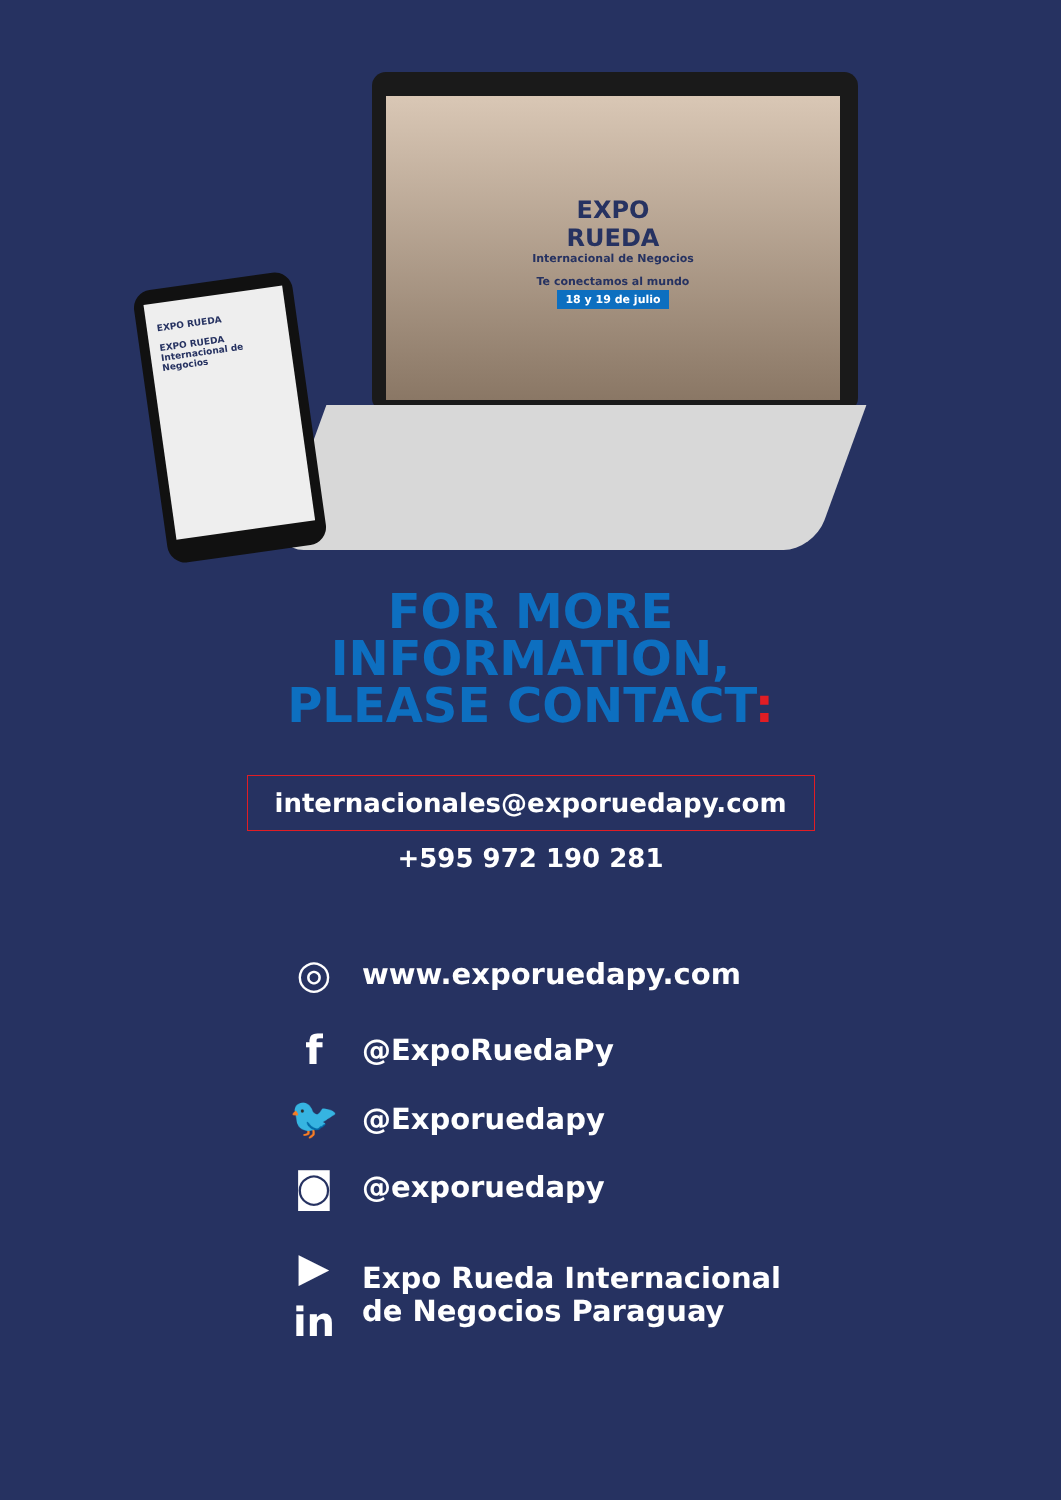EXPO
RUEDA
Internacional de Negocios
Te conectamos al mundo
18 y 19 de julio
EXPO RUEDA
EXPO RUEDA Internacional de Negocios
FOR MORE
INFORMATION,
PLEASE CONTACT:
internacionales@exporuedapy.com
+595 972 190 281
◎
www.exporuedapy.com
f
@ExpoRuedaPy
🐦
@Exporuedapy
◙
@exporuedapy
▶
in
Expo Rueda Internacional
de Negocios Paraguay